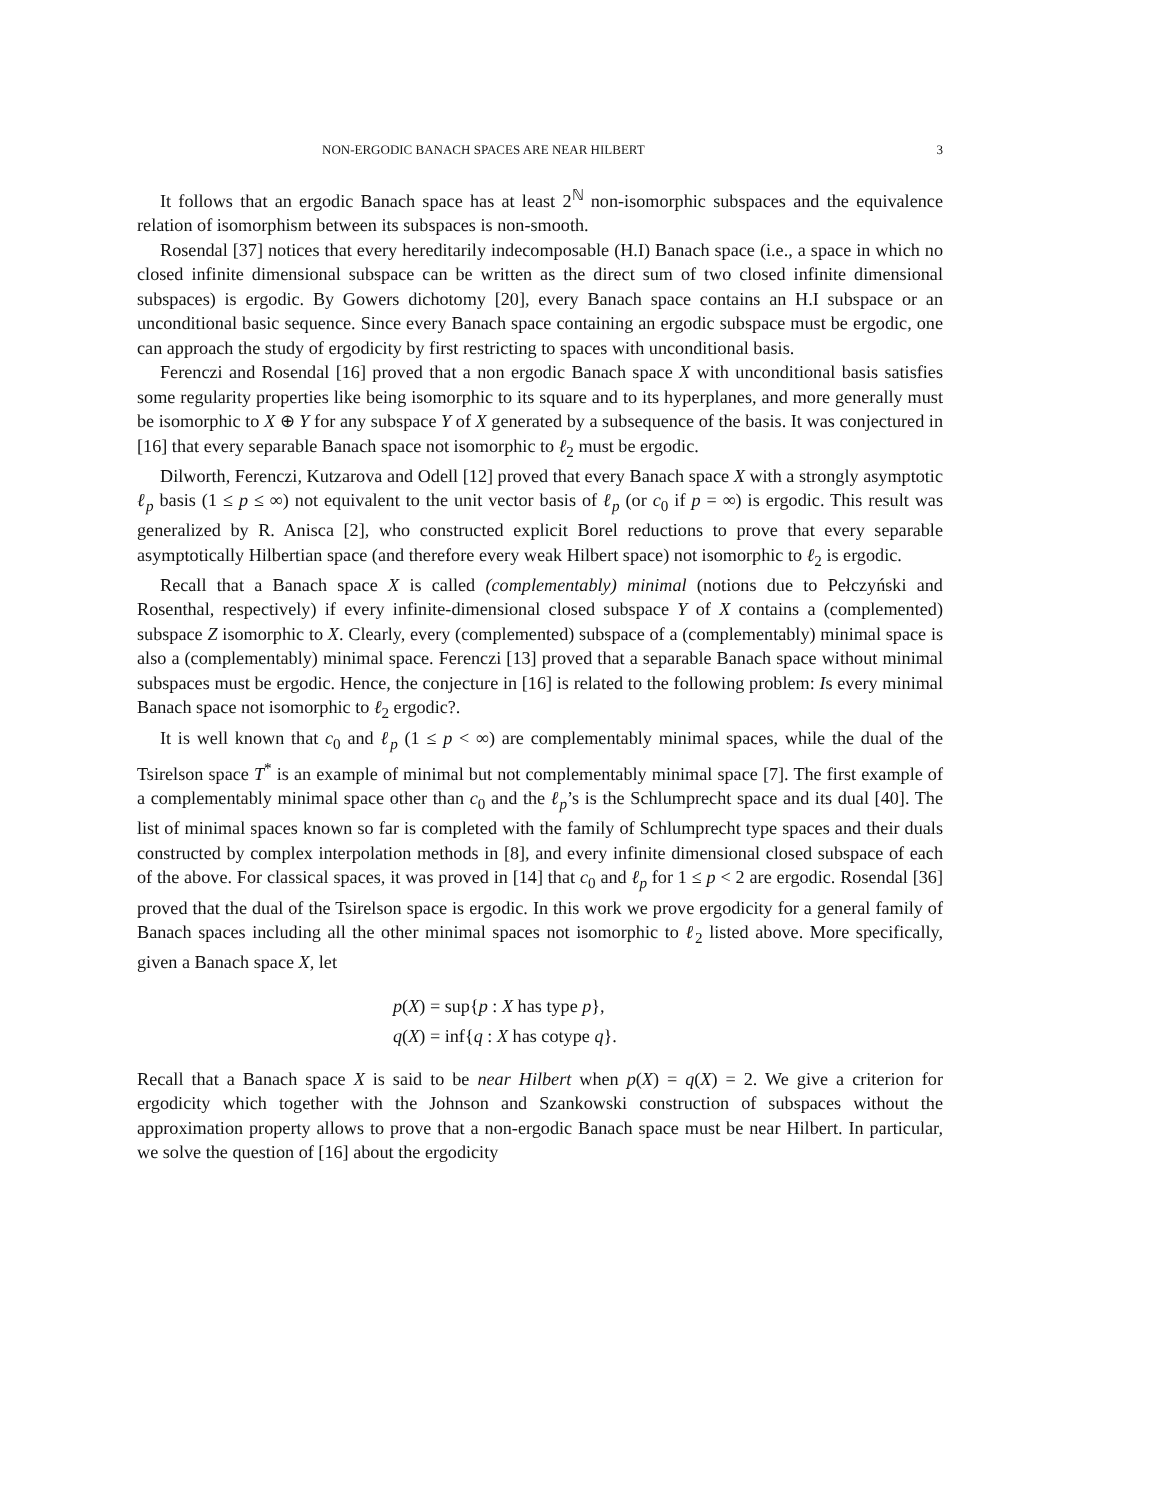NON-ERGODIC BANACH SPACES ARE NEAR HILBERT 3
It follows that an ergodic Banach space has at least 2<sup>ℕ</sup> non-isomorphic subspaces and the equivalence relation of isomorphism between its subspaces is non-smooth.
Rosendal [37] notices that every hereditarily indecomposable (H.I) Banach space (i.e., a space in which no closed infinite dimensional subspace can be written as the direct sum of two closed infinite dimensional subspaces) is ergodic. By Gowers dichotomy [20], every Banach space contains an H.I subspace or an unconditional basic sequence. Since every Banach space containing an ergodic subspace must be ergodic, one can approach the study of ergodicity by first restricting to spaces with unconditional basis.
Ferenczi and Rosendal [16] proved that a non ergodic Banach space X with unconditional basis satisfies some regularity properties like being isomorphic to its square and to its hyperplanes, and more generally must be isomorphic to X ⊕ Y for any subspace Y of X generated by a subsequence of the basis. It was conjectured in [16] that every separable Banach space not isomorphic to ℓ<sub>2</sub> must be ergodic.
Dilworth, Ferenczi, Kutzarova and Odell [12] proved that every Banach space X with a strongly asymptotic ℓ<sub>p</sub> basis (1 ≤ p ≤ ∞) not equivalent to the unit vector basis of ℓ<sub>p</sub> (or c<sub>0</sub> if p = ∞) is ergodic. This result was generalized by R. Anisca [2], who constructed explicit Borel reductions to prove that every separable asymptotically Hilbertian space (and therefore every weak Hilbert space) not isomorphic to ℓ<sub>2</sub> is ergodic.
Recall that a Banach space X is called (complementably) minimal (notions due to Pełczyński and Rosenthal, respectively) if every infinite-dimensional closed subspace Y of X contains a (complemented) subspace Z isomorphic to X. Clearly, every (complemented) subspace of a (complementably) minimal space is also a (complementably) minimal space. Ferenczi [13] proved that a separable Banach space without minimal subspaces must be ergodic. Hence, the conjecture in [16] is related to the following problem: Is every minimal Banach space not isomorphic to ℓ<sub>2</sub> ergodic?.
It is well known that c<sub>0</sub> and ℓ<sub>p</sub> (1 ≤ p < ∞) are complementably minimal spaces, while the dual of the Tsirelson space T<sup>*</sup> is an example of minimal but not complementably minimal space [7]. The first example of a complementably minimal space other than c<sub>0</sub> and the ℓ<sub>p</sub>’s is the Schlumprecht space and its dual [40]. The list of minimal spaces known so far is completed with the family of Schlumprecht type spaces and their duals constructed by complex interpolation methods in [8], and every infinite dimensional closed subspace of each of the above. For classical spaces, it was proved in [14] that c<sub>0</sub> and ℓ<sub>p</sub> for 1 ≤ p < 2 are ergodic. Rosendal [36] proved that the dual of the Tsirelson space is ergodic. In this work we prove ergodicity for a general family of Banach spaces including all the other minimal spaces not isomorphic to ℓ<sub>2</sub> listed above. More specifically, given a Banach space X, let
p(X) = sup{p : X has type p},
q(X) = inf{q : X has cotype q}.
Recall that a Banach space X is said to be near Hilbert when p(X) = q(X) = 2. We give a criterion for ergodicity which together with the Johnson and Szankowski construction of subspaces without the approximation property allows to prove that a non-ergodic Banach space must be near Hilbert. In particular, we solve the question of [16] about the ergodicity